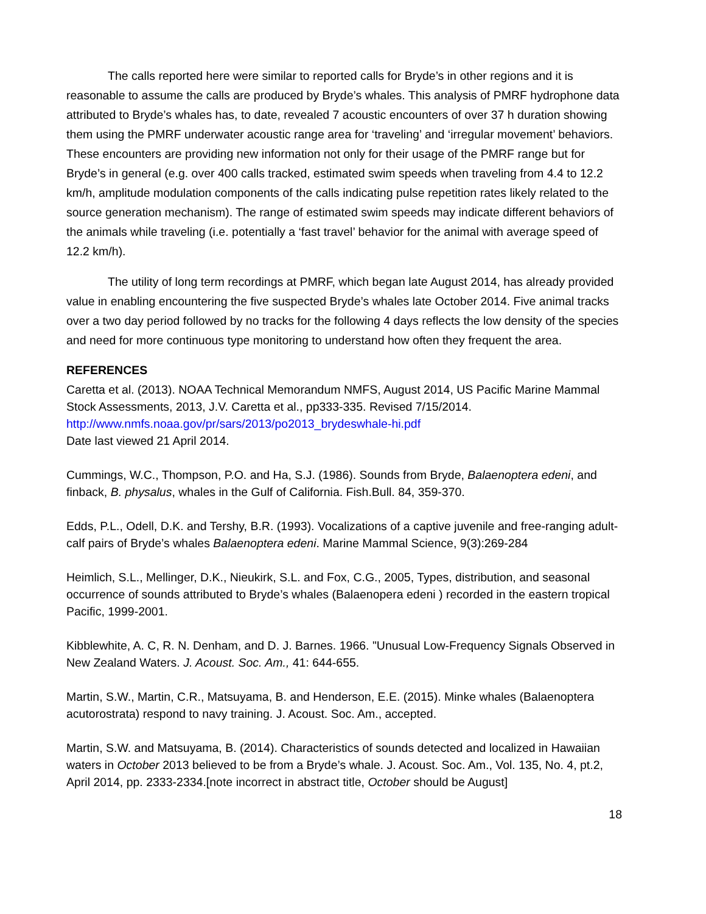The calls reported here were similar to reported calls for Bryde’s in other regions and it is reasonable to assume the calls are produced by Bryde’s whales. This analysis of PMRF hydrophone data attributed to Bryde’s whales has, to date, revealed 7 acoustic encounters of over 37 h duration showing them using the PMRF underwater acoustic range area for ‘traveling’ and ‘irregular movement’ behaviors. These encounters are providing new information not only for their usage of the PMRF range but for Bryde’s in general (e.g. over 400 calls tracked, estimated swim speeds when traveling from 4.4 to 12.2 km/h, amplitude modulation components of the calls indicating pulse repetition rates likely related to the source generation mechanism). The range of estimated swim speeds may indicate different behaviors of the animals while traveling (i.e. potentially a ‘fast travel’ behavior for the animal with average speed of 12.2 km/h).
The utility of long term recordings at PMRF, which began late August 2014, has already provided value in enabling encountering the five suspected Bryde’s whales late October 2014. Five animal tracks over a two day period followed by no tracks for the following 4 days reflects the low density of the species and need for more continuous type monitoring to understand how often they frequent the area.
REFERENCES
Caretta et al. (2013). NOAA Technical Memorandum NMFS, August 2014, US Pacific Marine Mammal Stock Assessments, 2013, J.V. Caretta et al., pp333-335. Revised 7/15/2014.
http://www.nmfs.noaa.gov/pr/sars/2013/po2013_brydeswhale-hi.pdf
Date last viewed 21 April 2014.
Cummings, W.C., Thompson, P.O. and Ha, S.J. (1986). Sounds from Bryde, Balaenoptera edeni, and finback, B. physalus, whales in the Gulf of California. Fish.Bull. 84, 359-370.
Edds, P.L., Odell, D.K. and Tershy, B.R. (1993). Vocalizations of a captive juvenile and free-ranging adult-calf pairs of Bryde’s whales Balaenoptera edeni. Marine Mammal Science, 9(3):269-284
Heimlich, S.L., Mellinger, D.K., Nieukirk, S.L. and Fox, C.G., 2005, Types, distribution, and seasonal occurrence of sounds attributed to Bryde’s whales (Balaenopera edeni ) recorded in the eastern tropical Pacific, 1999-2001.
Kibblewhite, A. C, R. N. Denham, and D. J. Barnes. 1966. "Unusual Low-Frequency Signals Observed in New Zealand Waters. J. Acoust. Soc. Am., 41: 644-655.
Martin, S.W., Martin, C.R., Matsuyama, B. and Henderson, E.E. (2015). Minke whales (Balaenoptera acutorostrata) respond to navy training. J. Acoust. Soc. Am., accepted.
Martin, S.W. and Matsuyama, B. (2014). Characteristics of sounds detected and localized in Hawaiian waters in October 2013 believed to be from a Bryde’s whale. J. Acoust. Soc. Am., Vol. 135, No. 4, pt.2, April 2014, pp. 2333-2334.[note incorrect in abstract title, October should be August]
18